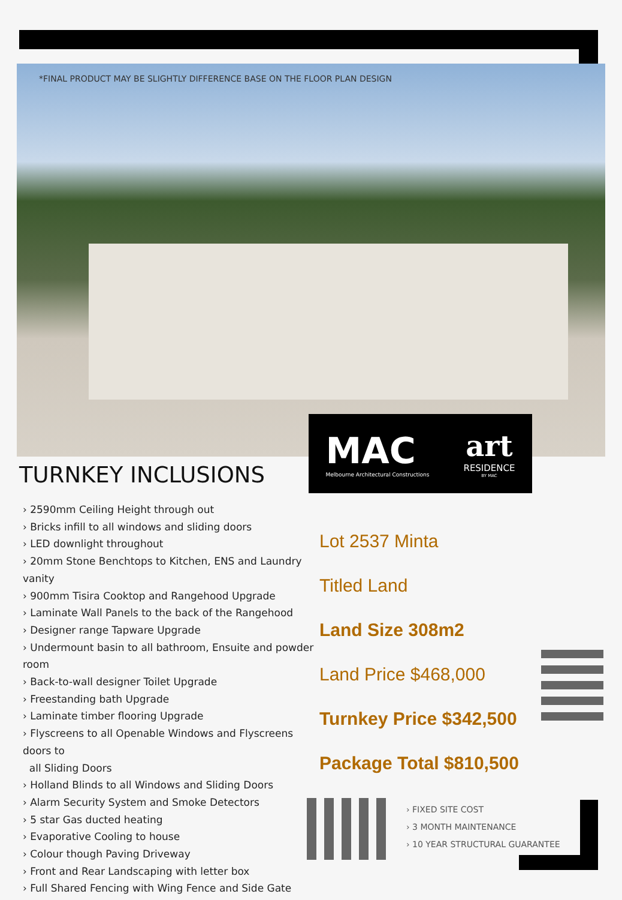*FINAL PRODUCT MAY BE SLIGHTLY DIFFERENCE BASE ON THE FLOOR PLAN DESIGN
MAC
Melbourne Architectural Constructions
art
RESIDENCE
BY MAC
TURNKEY INCLUSIONS
› 2590mm Ceiling Height through out
› Bricks infill to all windows and sliding doors
› LED downlight throughout
› 20mm Stone Benchtops to Kitchen, ENS and Laundry vanity
› 900mm Tisira Cooktop and Rangehood Upgrade
› Laminate Wall Panels to the back of the Rangehood
› Designer range Tapware Upgrade
› Undermount basin to all bathroom, Ensuite and powder room
› Back-to-wall designer Toilet Upgrade
› Freestanding bath Upgrade
› Laminate timber flooring Upgrade
› Flyscreens to all Openable Windows and Flyscreens doors to
all Sliding Doors
› Holland Blinds to all Windows and Sliding Doors
› Alarm Security System and Smoke Detectors
› 5 star Gas ducted heating
› Evaporative Cooling to house
› Colour though Paving Driveway
› Front and Rear Landscaping with letter box
› Full Shared Fencing with Wing Fence and Side Gate
Lot 2537 Minta
Titled Land
Land Size 308m2
Land Price $468,000
Turnkey Price $342,500
Package Total $810,500
› FIXED SITE COST
› 3 MONTH MAINTENANCE
› 10 YEAR STRUCTURAL GUARANTEE